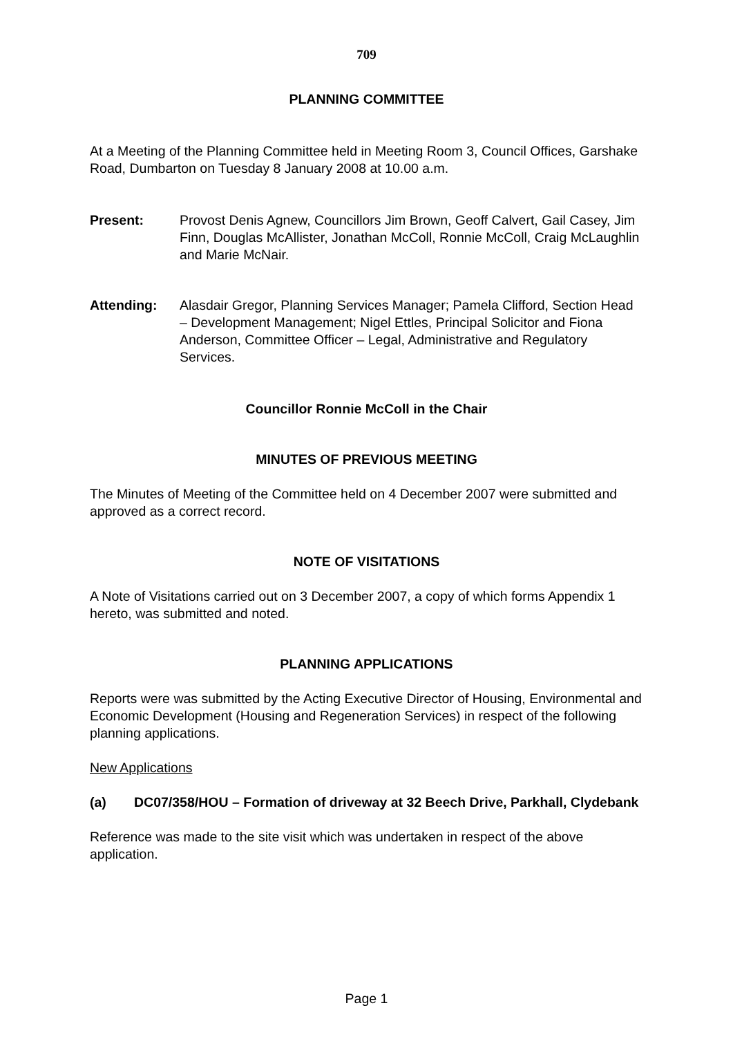709
PLANNING COMMITTEE
At a Meeting of the Planning Committee held in Meeting Room 3, Council Offices, Garshake Road, Dumbarton on Tuesday 8 January 2008 at 10.00 a.m.
Present: Provost Denis Agnew, Councillors Jim Brown, Geoff Calvert, Gail Casey, Jim Finn, Douglas McAllister, Jonathan McColl, Ronnie McColl, Craig McLaughlin and Marie McNair.
Attending: Alasdair Gregor, Planning Services Manager; Pamela Clifford, Section Head – Development Management; Nigel Ettles, Principal Solicitor and Fiona Anderson, Committee Officer – Legal, Administrative and Regulatory Services.
Councillor Ronnie McColl in the Chair
MINUTES OF PREVIOUS MEETING
The Minutes of Meeting of the Committee held on 4 December 2007 were submitted and approved as a correct record.
NOTE OF VISITATIONS
A Note of Visitations carried out on 3 December 2007, a copy of which forms Appendix 1 hereto, was submitted and noted.
PLANNING APPLICATIONS
Reports were was submitted by the Acting Executive Director of Housing, Environmental and Economic Development (Housing and Regeneration Services) in respect of the following planning applications.
New Applications
(a) DC07/358/HOU – Formation of driveway at 32 Beech Drive, Parkhall, Clydebank
Reference was made to the site visit which was undertaken in respect of the above application.
Page 1